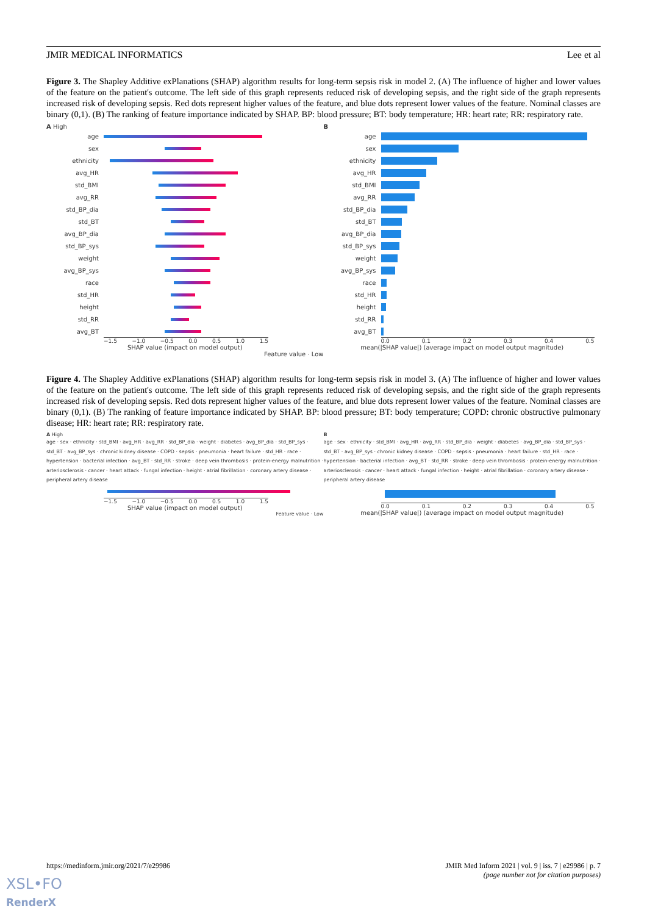JMIR MEDICAL INFORMATICS Lee et al
Figure 3. The Shapley Additive exPlanations (SHAP) algorithm results for long-term sepsis risk in model 2. (A) The influence of higher and lower values of the feature on the patient's outcome. The left side of this graph represents reduced risk of developing sepsis, and the right side of the graph represents increased risk of developing sepsis. Red dots represent higher values of the feature, and blue dots represent lower values of the feature. Nominal classes are binary (0,1). (B) The ranking of feature importance indicated by SHAP. BP: blood pressure; BT: body temperature; HR: heart rate; RR: respiratory rate.
A High
age
sex
ethnicity
avg_HR
std_BMI
avg_RR
std_BP_dia
std_BT
avg_BP_dia
std_BP_sys
weight
avg_BP_sys
race
std_HR
height
std_RR
avg_BT
−1.5 −1.0 −0.5 0.0 0.5 1.0 1.5
SHAP value (impact on model output)
Feature value · Low
B
age
sex
ethnicity
avg_HR
std_BMI
avg_RR
std_BP_dia
std_BT
avg_BP_dia
std_BP_sys
weight
avg_BP_sys
race
std_HR
height
std_RR
avg_BT
0.0 0.1 0.2 0.3 0.4 0.5
mean(|SHAP value|) (average impact on model output magnitude)
Figure 4. The Shapley Additive exPlanations (SHAP) algorithm results for long-term sepsis risk in model 3. (A) The influence of higher and lower values of the feature on the patient's outcome. The left side of this graph represents reduced risk of developing sepsis, and the right side of the graph represents increased risk of developing sepsis. Red dots represent higher values of the feature, and blue dots represent lower values of the feature. Nominal classes are binary (0,1). (B) The ranking of feature importance indicated by SHAP. BP: blood pressure; BT: body temperature; COPD: chronic obstructive pulmonary disease; HR: heart rate; RR: respiratory rate.
A High
age · sex · ethnicity · std_BMI · avg_HR · avg_RR · std_BP_dia · weight · diabetes · avg_BP_dia · std_BP_sys · std_BT · avg_BP_sys · chronic kidney disease · COPD · sepsis · pneumonia · heart failure · std_HR · race · hypertension · bacterial infection · avg_BT · std_RR · stroke · deep vein thrombosis · protein-energy malnutrition · arteriosclerosis · cancer · heart attack · fungal infection · height · atrial fibrillation · coronary artery disease · peripheral artery disease
−1.5 −1.0 −0.5 0.0 0.5 1.0 1.5
SHAP value (impact on model output)
Feature value · Low
B
age · sex · ethnicity · std_BMI · avg_HR · avg_RR · std_BP_dia · weight · diabetes · avg_BP_dia · std_BP_sys · std_BT · avg_BP_sys · chronic kidney disease · COPD · sepsis · pneumonia · heart failure · std_HR · race · hypertension · bacterial infection · avg_BT · std_RR · stroke · deep vein thrombosis · protein-energy malnutrition · arteriosclerosis · cancer · heart attack · fungal infection · height · atrial fibrillation · coronary artery disease · peripheral artery disease
0.0 0.1 0.2 0.3 0.4 0.5
mean(|SHAP value|) (average impact on model output magnitude)
https://medinform.jmir.org/2021/7/e29986 JMIR Med Inform 2021 | vol. 9 | iss. 7 | e29986 | p. 7
(page number not for citation purposes)
XSL•FO
RenderX